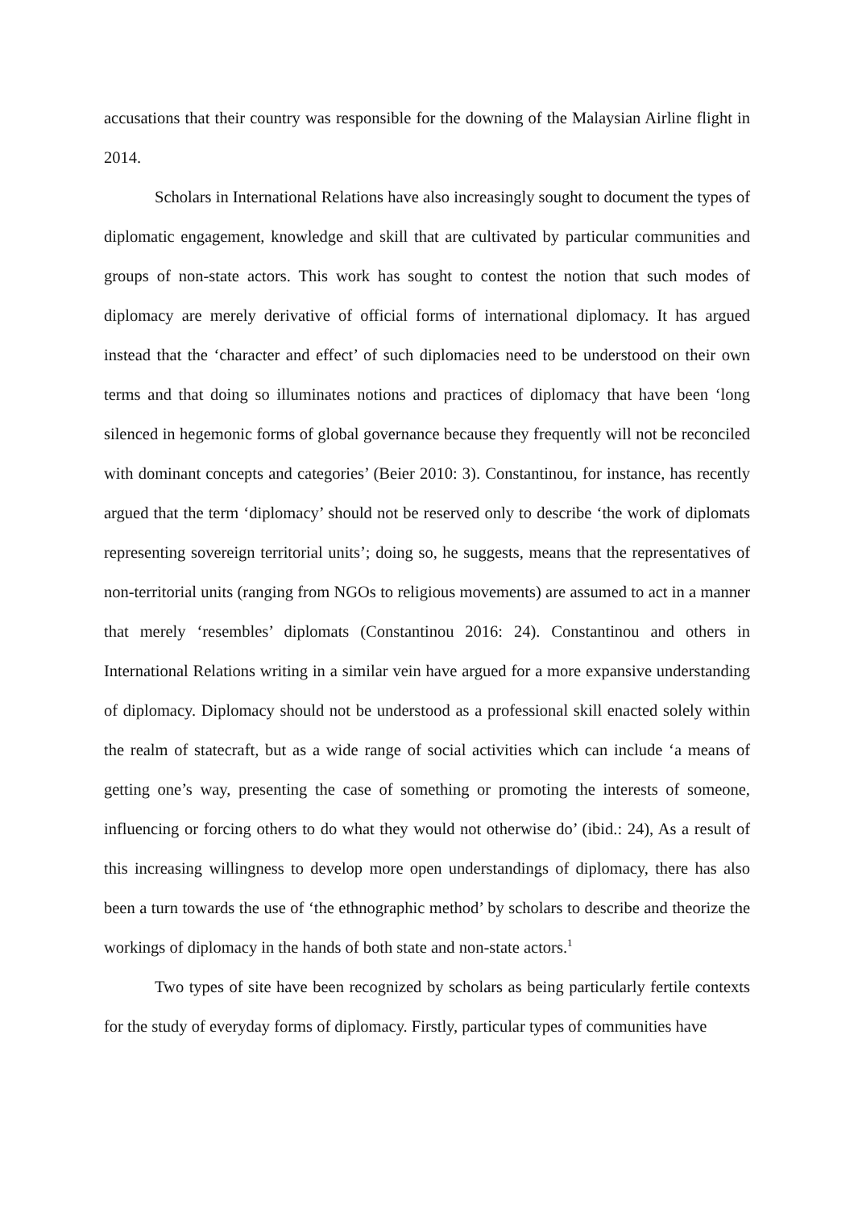accusations that their country was responsible for the downing of the Malaysian Airline flight in 2014.
Scholars in International Relations have also increasingly sought to document the types of diplomatic engagement, knowledge and skill that are cultivated by particular communities and groups of non-state actors. This work has sought to contest the notion that such modes of diplomacy are merely derivative of official forms of international diplomacy. It has argued instead that the ‘character and effect’ of such diplomacies need to be understood on their own terms and that doing so illuminates notions and practices of diplomacy that have been ‘long silenced in hegemonic forms of global governance because they frequently will not be reconciled with dominant concepts and categories’ (Beier 2010: 3). Constantinou, for instance, has recently argued that the term ‘diplomacy’ should not be reserved only to describe ‘the work of diplomats representing sovereign territorial units’; doing so, he suggests, means that the representatives of non-territorial units (ranging from NGOs to religious movements) are assumed to act in a manner that merely ‘resembles’ diplomats (Constantinou 2016: 24). Constantinou and others in International Relations writing in a similar vein have argued for a more expansive understanding of diplomacy. Diplomacy should not be understood as a professional skill enacted solely within the realm of statecraft, but as a wide range of social activities which can include ‘a means of getting one’s way, presenting the case of something or promoting the interests of someone, influencing or forcing others to do what they would not otherwise do’ (ibid.: 24), As a result of this increasing willingness to develop more open understandings of diplomacy, there has also been a turn towards the use of ‘the ethnographic method’ by scholars to describe and theorize the workings of diplomacy in the hands of both state and non-state actors.<sup>1</sup>
Two types of site have been recognized by scholars as being particularly fertile contexts for the study of everyday forms of diplomacy. Firstly, particular types of communities have